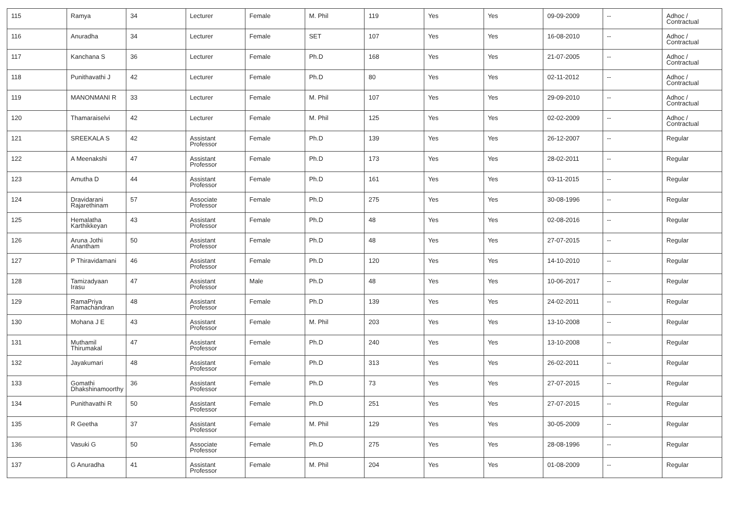| 115 | Ramya | 34 | Lecturer | Female | M. Phil | 119 | Yes | Yes | 09-09-2009 | -- | Adhoc / Contractual |
| 116 | Anuradha | 34 | Lecturer | Female | SET | 107 | Yes | Yes | 16-08-2010 | -- | Adhoc / Contractual |
| 117 | Kanchana S | 36 | Lecturer | Female | Ph.D | 168 | Yes | Yes | 21-07-2005 | -- | Adhoc / Contractual |
| 118 | Punithavathi J | 42 | Lecturer | Female | Ph.D | 80 | Yes | Yes | 02-11-2012 | -- | Adhoc / Contractual |
| 119 | MANONMANI R | 33 | Lecturer | Female | M. Phil | 107 | Yes | Yes | 29-09-2010 | -- | Adhoc / Contractual |
| 120 | Thamaraiselvi | 42 | Lecturer | Female | M. Phil | 125 | Yes | Yes | 02-02-2009 | -- | Adhoc / Contractual |
| 121 | SREEKALA S | 42 | Assistant Professor | Female | Ph.D | 139 | Yes | Yes | 26-12-2007 | -- | Regular |
| 122 | A Meenakshi | 47 | Assistant Professor | Female | Ph.D | 173 | Yes | Yes | 28-02-2011 | -- | Regular |
| 123 | Amutha D | 44 | Assistant Professor | Female | Ph.D | 161 | Yes | Yes | 03-11-2015 | -- | Regular |
| 124 | Dravidarani Rajarethinam | 57 | Associate Professor | Female | Ph.D | 275 | Yes | Yes | 30-08-1996 | -- | Regular |
| 125 | Hemalatha Karthikkeyan | 43 | Assistant Professor | Female | Ph.D | 48 | Yes | Yes | 02-08-2016 | -- | Regular |
| 126 | Aruna Jothi Anantham | 50 | Assistant Professor | Female | Ph.D | 48 | Yes | Yes | 27-07-2015 | -- | Regular |
| 127 | P Thiravidamani | 46 | Assistant Professor | Female | Ph.D | 120 | Yes | Yes | 14-10-2010 | -- | Regular |
| 128 | Tamizadyaan Irasu | 47 | Assistant Professor | Male | Ph.D | 48 | Yes | Yes | 10-06-2017 | -- | Regular |
| 129 | RamaPriya Ramachandran | 48 | Assistant Professor | Female | Ph.D | 139 | Yes | Yes | 24-02-2011 | -- | Regular |
| 130 | Mohana J E | 43 | Assistant Professor | Female | M. Phil | 203 | Yes | Yes | 13-10-2008 | -- | Regular |
| 131 | Muthamil Thirumakal | 47 | Assistant Professor | Female | Ph.D | 240 | Yes | Yes | 13-10-2008 | -- | Regular |
| 132 | Jayakumari | 48 | Assistant Professor | Female | Ph.D | 313 | Yes | Yes | 26-02-2011 | -- | Regular |
| 133 | Gomathi Dhakshinamoorthy | 36 | Assistant Professor | Female | Ph.D | 73 | Yes | Yes | 27-07-2015 | -- | Regular |
| 134 | Punithavathi R | 50 | Assistant Professor | Female | Ph.D | 251 | Yes | Yes | 27-07-2015 | -- | Regular |
| 135 | R Geetha | 37 | Assistant Professor | Female | M. Phil | 129 | Yes | Yes | 30-05-2009 | -- | Regular |
| 136 | Vasuki G | 50 | Associate Professor | Female | Ph.D | 275 | Yes | Yes | 28-08-1996 | -- | Regular |
| 137 | G Anuradha | 41 | Assistant Professor | Female | M. Phil | 204 | Yes | Yes | 01-08-2009 | -- | Regular |